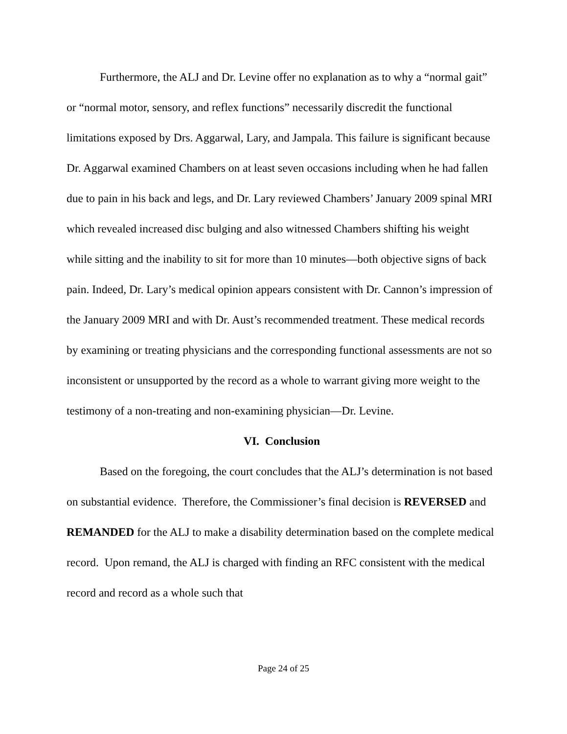Furthermore, the ALJ and Dr. Levine offer no explanation as to why a “normal gait” or “normal motor, sensory, and reflex functions” necessarily discredit the functional limitations exposed by Drs. Aggarwal, Lary, and Jampala. This failure is significant because Dr. Aggarwal examined Chambers on at least seven occasions including when he had fallen due to pain in his back and legs, and Dr. Lary reviewed Chambers’ January 2009 spinal MRI which revealed increased disc bulging and also witnessed Chambers shifting his weight while sitting and the inability to sit for more than 10 minutes—both objective signs of back pain. Indeed, Dr. Lary’s medical opinion appears consistent with Dr. Cannon’s impression of the January 2009 MRI and with Dr. Aust’s recommended treatment. These medical records by examining or treating physicians and the corresponding functional assessments are not so inconsistent or unsupported by the record as a whole to warrant giving more weight to the testimony of a non-treating and non-examining physician—Dr. Levine.
VI. Conclusion
Based on the foregoing, the court concludes that the ALJ’s determination is not based on substantial evidence. Therefore, the Commissioner’s final decision is REVERSED and REMANDED for the ALJ to make a disability determination based on the complete medical record. Upon remand, the ALJ is charged with finding an RFC consistent with the medical record and record as a whole such that
Page 24 of 25